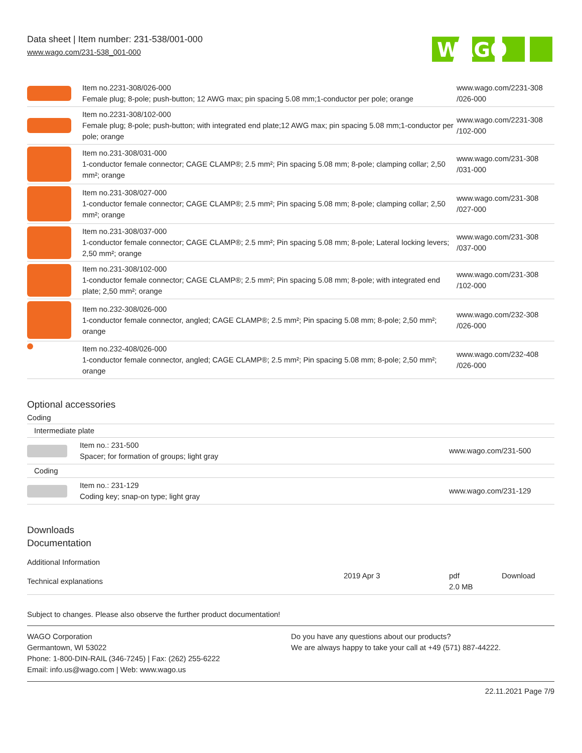Data sheet | Item number: 231-538/001-000
www.wago.com/231-538_001-000
WAGO
| | Item no.2231-308/026-000 Female plug; 8-pole; push-button; 12 AWG max; pin spacing 5.08 mm;1-conductor per pole; orange | www.wago.com/2231-308 /026-000 |
| | Item no.2231-308/102-000 Female plug; 8-pole; push-button; with integrated end plate;12 AWG max; pin spacing 5.08 mm;1-conductor per pole; orange | www.wago.com/2231-308 /102-000 |
| | Item no.231-308/031-000 1-conductor female connector; CAGE CLAMP®; 2.5 mm²; Pin spacing 5.08 mm; 8-pole; clamping collar; 2,50 mm²; orange | www.wago.com/231-308 /031-000 |
| | Item no.231-308/027-000 1-conductor female connector; CAGE CLAMP®; 2.5 mm²; Pin spacing 5.08 mm; 8-pole; clamping collar; 2,50 mm²; orange | www.wago.com/231-308 /027-000 |
| | Item no.231-308/037-000 1-conductor female connector; CAGE CLAMP®; 2.5 mm²; Pin spacing 5.08 mm; 8-pole; Lateral locking levers; 2,50 mm²; orange | www.wago.com/231-308 /037-000 |
| | Item no.231-308/102-000 1-conductor female connector; CAGE CLAMP®; 2.5 mm²; Pin spacing 5.08 mm; 8-pole; with integrated end plate; 2,50 mm²; orange | www.wago.com/231-308 /102-000 |
| | Item no.232-308/026-000 1-conductor female connector, angled; CAGE CLAMP®; 2.5 mm²; Pin spacing 5.08 mm; 8-pole; 2,50 mm²; orange | www.wago.com/232-308 /026-000 |
| | Item no.232-408/026-000 1-conductor female connector, angled; CAGE CLAMP®; 2.5 mm²; Pin spacing 5.08 mm; 8-pole; 2,50 mm²; orange | www.wago.com/232-408 /026-000 |
Optional accessories
Coding
| Intermediate plate | | |
| | Item no.: 231-500 Spacer; for formation of groups; light gray | www.wago.com/231-500 |
| Coding | | |
| | Item no.: 231-129 Coding key; snap-on type; light gray | www.wago.com/231-129 |
Downloads
Documentation
Additional Information
| Technical explanations | 2019 Apr 3 | pdf 2.0 MB | Download |
Subject to changes. Please also observe the further product documentation!
WAGO Corporation
Germantown, WI 53022
Phone: 1-800-DIN-RAIL (346-7245) | Fax: (262) 255-6222
Email: info.us@wago.com | Web: www.wago.us
Do you have any questions about our products?
We are always happy to take your call at +49 (571) 887-44222.
22.11.2021 Page 7/9